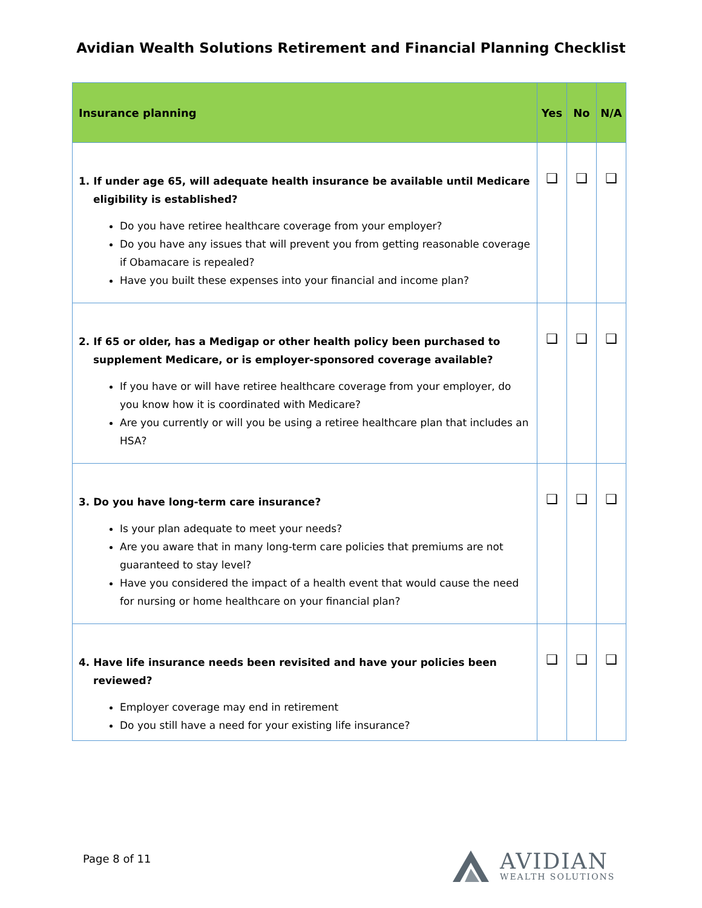Avidian Wealth Solutions Retirement and Financial Planning Checklist
| Insurance planning | Yes | No | N/A |
| --- | --- | --- | --- |
| 1. If under age 65, will adequate health insurance be available until Medicare eligibility is established? Do you have retiree healthcare coverage from your employer? Do you have any issues that will prevent you from getting reasonable coverage if Obamacare is repealed? Have you built these expenses into your financial and income plan? | ❑ | ❑ | ❑ |
| 2. If 65 or older, has a Medigap or other health policy been purchased to supplement Medicare, or is employer-sponsored coverage available? If you have or will have retiree healthcare coverage from your employer, do you know how it is coordinated with Medicare? Are you currently or will you be using a retiree healthcare plan that includes an HSA? | ❑ | ❑ | ❑ |
| 3. Do you have long-term care insurance? Is your plan adequate to meet your needs? Are you aware that in many long-term care policies that premiums are not guaranteed to stay level? Have you considered the impact of a health event that would cause the need for nursing or home healthcare on your financial plan? | ❑ | ❑ | ❑ |
| 4. Have life insurance needs been revisited and have your policies been reviewed? Employer coverage may end in retirement Do you still have a need for your existing life insurance? | ❑ | ❑ | ❑ |
Page 8 of 11
AVIDIAN
WEALTH SOLUTIONS